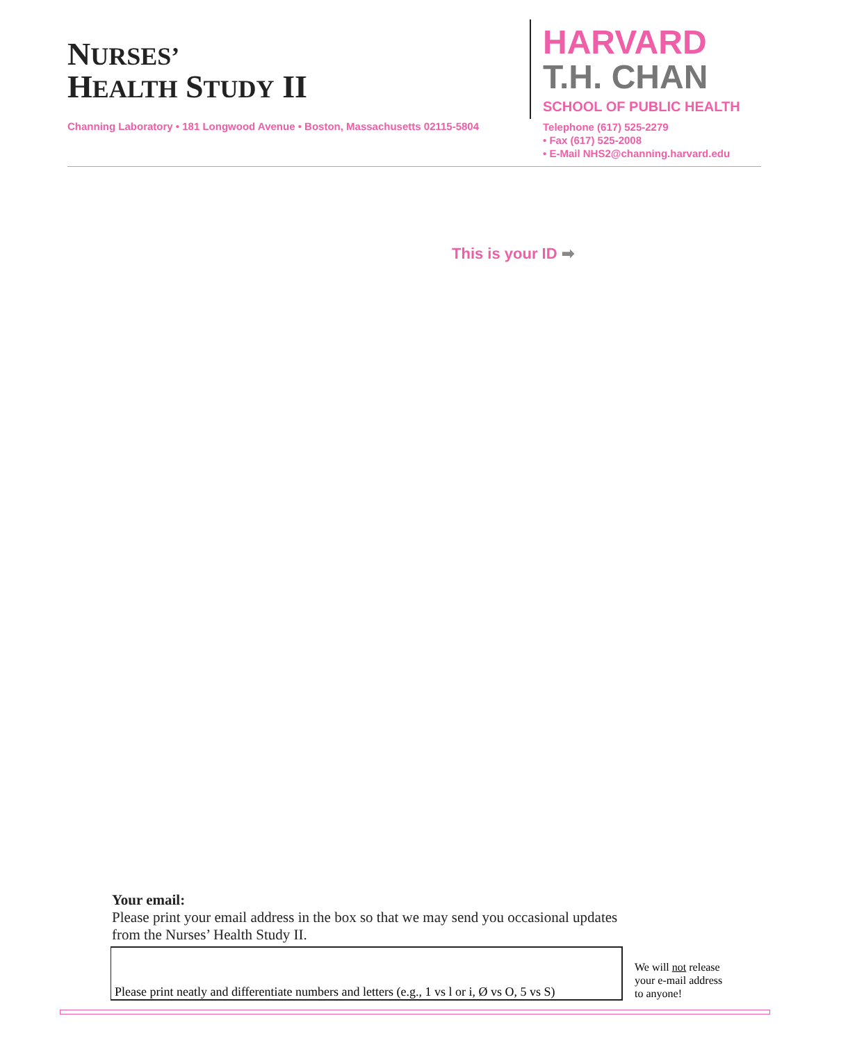NURSES’
HEALTH STUDY II
HARVARD
T.H. CHAN
SCHOOL OF PUBLIC HEALTH
Channing Laboratory • 181 Longwood Avenue • Boston, Massachusetts 02115-5804
Telephone (617) 525-2279
• Fax (617) 525-2008
• E-Mail NHS2@channing.harvard.edu
This is your ID ➡
Your email:
Please print your email address in the box so that we may send you occasional updates
from the Nurses’ Health Study II.
Please print neatly and differentiate numbers and letters (e.g., 1 vs l or i, Ø vs O, 5 vs S)
We will not release
your e-mail address
to anyone!